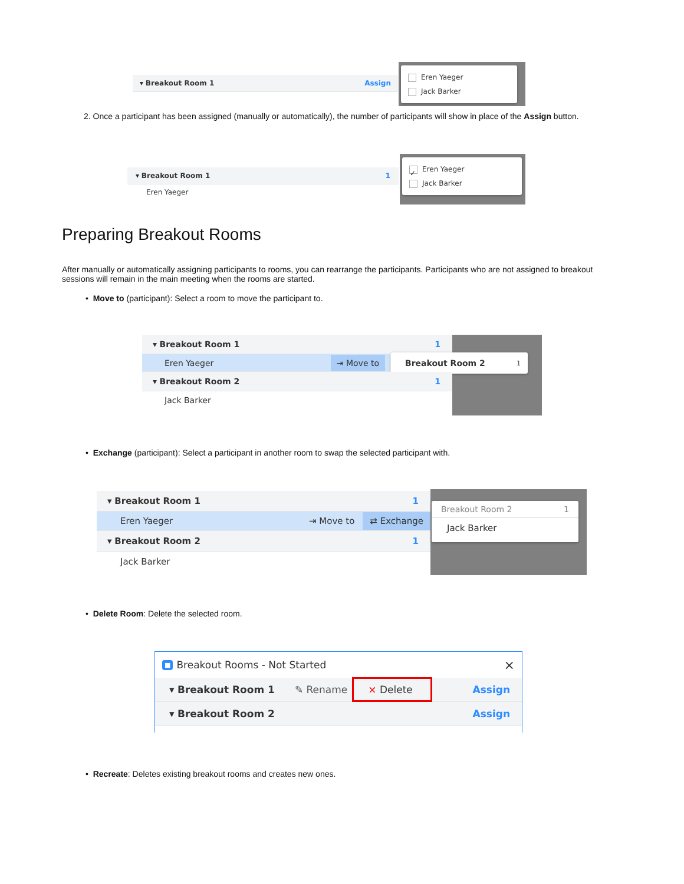▾ Breakout Room 1 Assign
Eren Yaeger
Jack Barker
2. Once a participant has been assigned (manually or automatically), the number of participants will show in place of the Assign button.
▾ Breakout Room 1 1
Eren Yaeger
✓ Eren Yaeger
Jack Barker
Preparing Breakout Rooms
After manually or automatically assigning participants to rooms, you can rearrange the participants. Participants who are not assigned to breakout sessions will remain in the main meeting when the rooms are started.
• Move to (participant): Select a room to move the participant to.
▾ Breakout Room 1 1
Eren Yaeger ⇥ Move to Breakout Room 2 1
▾ Breakout Room 2 1
Jack Barker
• Exchange (participant): Select a participant in another room to swap the selected participant with.
▾ Breakout Room 1 1
Eren Yaeger ⇥ Move to ⇄ Exchange
▾ Breakout Room 2 1
Jack Barker
Breakout Room 2 1
Jack Barker
• Delete Room: Delete the selected room.
■ Breakout Rooms - Not Started ×
▾ Breakout Room 1 ✎ Rename × Delete Assign
▾ Breakout Room 2 Assign
• Recreate: Deletes existing breakout rooms and creates new ones.